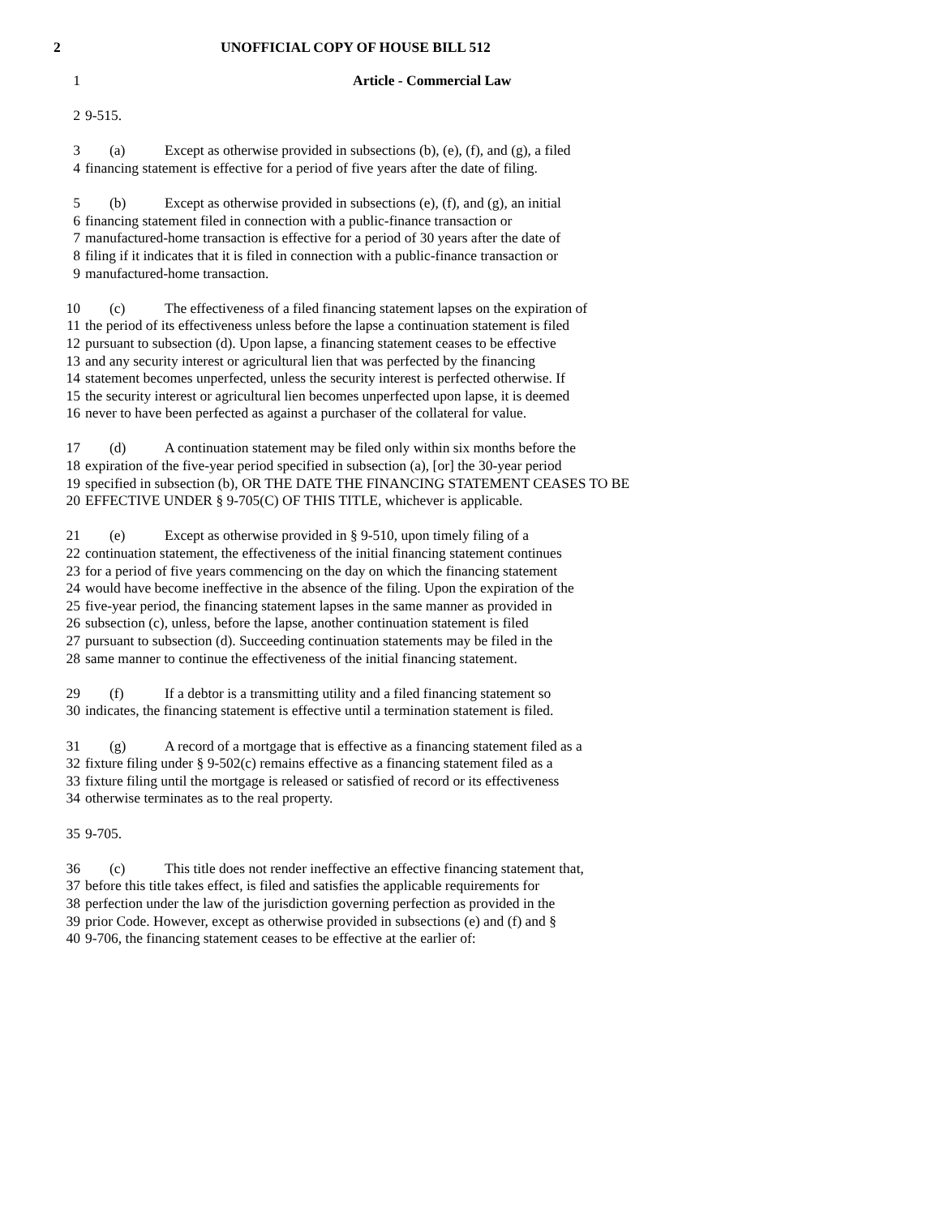2 UNOFFICIAL COPY OF HOUSE BILL 512
1 Article - Commercial Law
2 9-515.
3 (a) Except as otherwise provided in subsections (b), (e), (f), and (g), a filed
4 financing statement is effective for a period of five years after the date of filing.
5 (b) Except as otherwise provided in subsections (e), (f), and (g), an initial
6 financing statement filed in connection with a public-finance transaction or
7 manufactured-home transaction is effective for a period of 30 years after the date of
8 filing if it indicates that it is filed in connection with a public-finance transaction or
9 manufactured-home transaction.
10 (c) The effectiveness of a filed financing statement lapses on the expiration of
11 the period of its effectiveness unless before the lapse a continuation statement is filed
12 pursuant to subsection (d). Upon lapse, a financing statement ceases to be effective
13 and any security interest or agricultural lien that was perfected by the financing
14 statement becomes unperfected, unless the security interest is perfected otherwise. If
15 the security interest or agricultural lien becomes unperfected upon lapse, it is deemed
16 never to have been perfected as against a purchaser of the collateral for value.
17 (d) A continuation statement may be filed only within six months before the
18 expiration of the five-year period specified in subsection (a), [or] the 30-year period
19 specified in subsection (b), OR THE DATE THE FINANCING STATEMENT CEASES TO BE
20 EFFECTIVE UNDER § 9-705(C) OF THIS TITLE, whichever is applicable.
21 (e) Except as otherwise provided in § 9-510, upon timely filing of a
22 continuation statement, the effectiveness of the initial financing statement continues
23 for a period of five years commencing on the day on which the financing statement
24 would have become ineffective in the absence of the filing. Upon the expiration of the
25 five-year period, the financing statement lapses in the same manner as provided in
26 subsection (c), unless, before the lapse, another continuation statement is filed
27 pursuant to subsection (d). Succeeding continuation statements may be filed in the
28 same manner to continue the effectiveness of the initial financing statement.
29 (f) If a debtor is a transmitting utility and a filed financing statement so
30 indicates, the financing statement is effective until a termination statement is filed.
31 (g) A record of a mortgage that is effective as a financing statement filed as a
32 fixture filing under § 9-502(c) remains effective as a financing statement filed as a
33 fixture filing until the mortgage is released or satisfied of record or its effectiveness
34 otherwise terminates as to the real property.
35 9-705.
36 (c) This title does not render ineffective an effective financing statement that,
37 before this title takes effect, is filed and satisfies the applicable requirements for
38 perfection under the law of the jurisdiction governing perfection as provided in the
39 prior Code. However, except as otherwise provided in subsections (e) and (f) and §
40 9-706, the financing statement ceases to be effective at the earlier of: